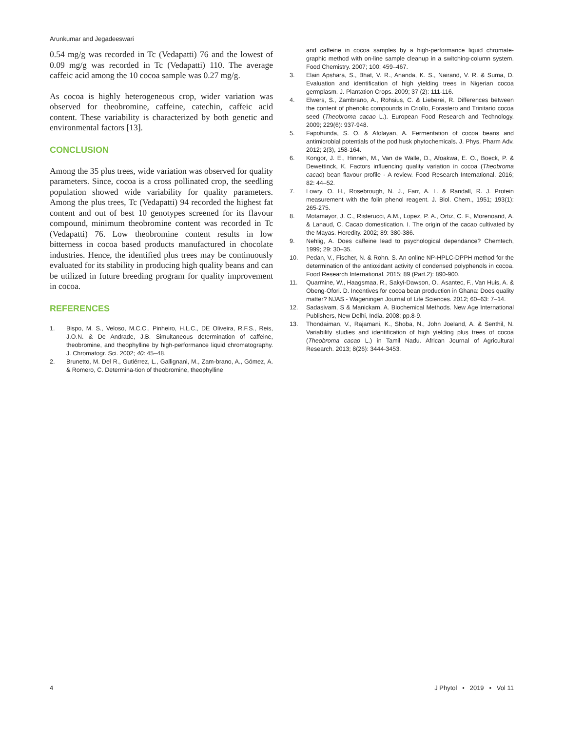Arunkumar and Jegadeeswari
0.54 mg/g was recorded in Tc (Vedapatti) 76 and the lowest of 0.09 mg/g was recorded in Tc (Vedapatti) 110. The average caffeic acid among the 10 cocoa sample was 0.27 mg/g.
As cocoa is highly heterogeneous crop, wider variation was observed for theobromine, caffeine, catechin, caffeic acid content. These variability is characterized by both genetic and environmental factors [13].
CONCLUSION
Among the 35 plus trees, wide variation was observed for quality parameters. Since, cocoa is a cross pollinated crop, the seedling population showed wide variability for quality parameters. Among the plus trees, Tc (Vedapatti) 94 recorded the highest fat content and out of best 10 genotypes screened for its flavour compound, minimum theobromine content was recorded in Tc (Vedapatti) 76. Low theobromine content results in low bitterness in cocoa based products manufactured in chocolate industries. Hence, the identified plus trees may be continuously evaluated for its stability in producing high quality beans and can be utilized in future breeding program for quality improvement in cocoa.
REFERENCES
1. Bispo, M. S., Veloso, M.C.C., Pinheiro, H.L.C., DE Oliveira, R.F.S., Reis, J.O.N. & De Andrade, J.B. Simultaneous determination of caffeine, theobromine, and theophylline by high-performance liquid chromatography. J. Chromatogr. Sci. 2002; 40: 45–48.
2. Brunetto, M. Del R., Gutiérrez, L., Gallignani, M., Zam-brano, A., Gómez, A. & Romero, C. Determina-tion of theobromine, theophylline
and caffeine in cocoa samples by a high-performance liquid chromate-graphic method with on-line sample cleanup in a switching-column system. Food Chemistry. 2007; 100: 459–467.
3. Elain Apshara, S., Bhat, V. R., Ananda, K. S., Nairand, V. R. & Suma, D. Evaluation and identification of high yielding trees in Nigerian cocoa germplasm. J. Plantation Crops. 2009; 37 (2): 111-116.
4. Elwers, S., Zambrano, A., Rohsius, C. & Lieberei, R. Differences between the content of phenolic compounds in Criollo, Forastero and Trinitario cocoa seed (Theobroma cacao L.). European Food Research and Technology. 2009; 229(6): 937-948.
5. Fapohunda, S. O. & Afolayan, A. Fermentation of cocoa beans and antimicrobial potentials of the pod husk phytochemicals. J. Phys. Pharm Adv. 2012; 2(3), 158-164.
6. Kongor, J. E., Hinneh, M., Van de Walle, D., Afoakwa, E. O., Boeck, P. & Dewettinck, K. Factors influencing quality variation in cocoa (Theobroma cacao) bean flavour profile - A review. Food Research International. 2016; 82: 44–52.
7. Lowry, O. H., Rosebrough, N. J., Farr, A. L. & Randall, R. J. Protein measurement with the folin phenol reagent. J. Biol. Chem., 1951; 193(1): 265-275.
8. Motamayor, J. C., Risterucci, A.M., Lopez, P. A., Ortiz, C. F., Morenoand, A. & Lanaud, C. Cacao domestication. I. The origin of the cacao cultivated by the Mayas. Heredity. 2002; 89: 380-386.
9. Nehlig, A. Does caffeine lead to psychological dependance? Chemtech, 1999; 29: 30–35.
10. Pedan, V., Fischer, N. & Rohn. S. An online NP-HPLC-DPPH method for the determination of the antioxidant activity of condensed polyphenols in cocoa. Food Research International. 2015; 89 (Part.2): 890-900.
11. Quarmine, W., Haagsmaa, R., Sakyi-Dawson, O., Asantec, F., Van Huis, A. & Obeng-Ofori. D. Incentives for cocoa bean production in Ghana: Does quality matter? NJAS - Wageningen Journal of Life Sciences. 2012; 60–63: 7–14.
12. Sadasivam, S & Manickam, A. Biochemical Methods. New Age International Publishers, New Delhi, India. 2008; pp.8-9.
13. Thondaiman, V., Rajamani, K., Shoba, N., John Joeland, A. & Senthil, N. Variability studies and identification of high yielding plus trees of cocoa (Theobroma cacao L.) in Tamil Nadu. African Journal of Agricultural Research. 2013; 8(26): 3444-3453.
4 J Phytol • 2019 • Vol 11